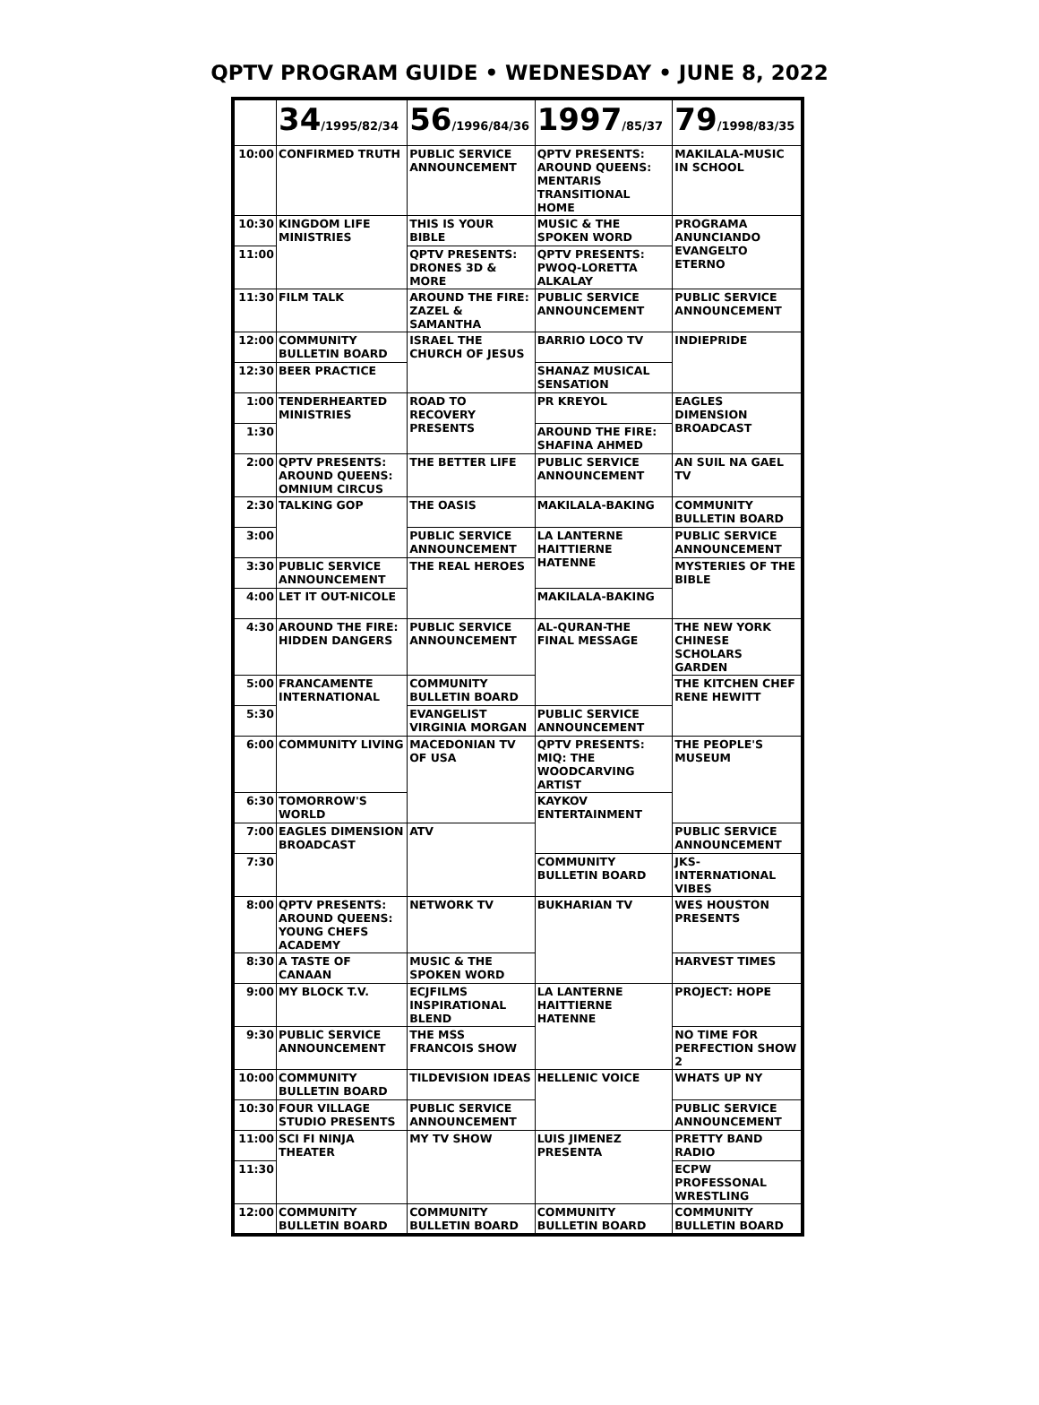QPTV PROGRAM GUIDE • WEDNESDAY • JUNE 8, 2022
| | 34 /1995/82/34 | 56 /1996/84/36 | 1997 /85/37 | 79 /1998/83/35 |
| --- | --- | --- | --- | --- |
| 10:00 | CONFIRMED TRUTH | PUBLIC SERVICE ANNOUNCEMENT | QPTV PRESENTS: AROUND QUEENS: MENTARIS TRANSITIONAL HOME | MAKILALA-MUSIC IN SCHOOL |
| 10:30 | KINGDOM LIFE MINISTRIES | THIS IS YOUR BIBLE | MUSIC & THE SPOKEN WORD | PROGRAMA ANUNCIANDO EVANGELTO ETERNO |
| 11:00 | | QPTV PRESENTS: DRONES 3D & MORE | QPTV PRESENTS: PWOQ-LORETTA ALKALAY | |
| 11:30 | FILM TALK | AROUND THE FIRE: ZAZEL & SAMANTHA | PUBLIC SERVICE ANNOUNCEMENT | PUBLIC SERVICE ANNOUNCEMENT |
| 12:00 | COMMUNITY BULLETIN BOARD | ISRAEL THE CHURCH OF JESUS | BARRIO LOCO TV | INDIEPRIDE |
| 12:30 | BEER PRACTICE | | SHANAZ MUSICAL SENSATION | |
| 1:00 | TENDERHEARTED MINISTRIES | ROAD TO RECOVERY PRESENTS | PR KREYOL | EAGLES DIMENSION BROADCAST |
| 1:30 | | | AROUND THE FIRE: SHAFINA AHMED | |
| 2:00 | QPTV PRESENTS: AROUND QUEENS: OMNIUM CIRCUS | THE BETTER LIFE | PUBLIC SERVICE ANNOUNCEMENT | AN SUIL NA GAEL TV |
| 2:30 | TALKING GOP | THE OASIS | MAKILALA-BAKING | COMMUNITY BULLETIN BOARD |
| 3:00 | | PUBLIC SERVICE ANNOUNCEMENT | LA LANTERNE HAITTIERNE HATENNE | PUBLIC SERVICE ANNOUNCEMENT |
| 3:30 | PUBLIC SERVICE ANNOUNCEMENT | THE REAL HEROES | | MYSTERIES OF THE BIBLE |
| 4:00 | LET IT OUT-NICOLE | | MAKILALA-BAKING | |
| 4:30 | AROUND THE FIRE: HIDDEN DANGERS | PUBLIC SERVICE ANNOUNCEMENT | AL-QURAN-THE FINAL MESSAGE | THE NEW YORK CHINESE SCHOLARS GARDEN |
| 5:00 | FRANCAMENTE INTERNATIONAL | COMMUNITY BULLETIN BOARD | | THE KITCHEN CHEF RENE HEWITT |
| 5:30 | | EVANGELIST VIRGINIA MORGAN | PUBLIC SERVICE ANNOUNCEMENT | |
| 6:00 | COMMUNITY LIVING | MACEDONIAN TV OF USA | QPTV PRESENTS: MIQ: THE WOODCARVING ARTIST | THE PEOPLE'S MUSEUM |
| 6:30 | TOMORROW'S WORLD | | KAYKOV ENTERTAINMENT | |
| 7:00 | EAGLES DIMENSION BROADCAST | ATV | | PUBLIC SERVICE ANNOUNCEMENT |
| 7:30 | | | COMMUNITY BULLETIN BOARD | JKS-INTERNATIONAL VIBES |
| 8:00 | QPTV PRESENTS: AROUND QUEENS: YOUNG CHEFS ACADEMY | NETWORK TV | BUKHARIAN TV | WES HOUSTON PRESENTS |
| 8:30 | A TASTE OF CANAAN | MUSIC & THE SPOKEN WORD | | HARVEST TIMES |
| 9:00 | MY BLOCK T.V. | ECJFILMS INSPIRATIONAL BLEND | LA LANTERNE HAITTIERNE HATENNE | PROJECT: HOPE |
| 9:30 | PUBLIC SERVICE ANNOUNCEMENT | THE MSS FRANCOIS SHOW | | NO TIME FOR PERFECTION SHOW 2 |
| 10:00 | COMMUNITY BULLETIN BOARD | TILDEVISION IDEAS | HELLENIC VOICE | WHATS UP NY |
| 10:30 | FOUR VILLAGE STUDIO PRESENTS | PUBLIC SERVICE ANNOUNCEMENT | | PUBLIC SERVICE ANNOUNCEMENT |
| 11:00 | SCI FI NINJA THEATER | MY TV SHOW | LUIS JIMENEZ PRESENTA | PRETTY BAND RADIO |
| 11:30 | | | | ECPW PROFESSONAL WRESTLING |
| 12:00 | COMMUNITY BULLETIN BOARD | COMMUNITY BULLETIN BOARD | COMMUNITY BULLETIN BOARD | COMMUNITY BULLETIN BOARD |